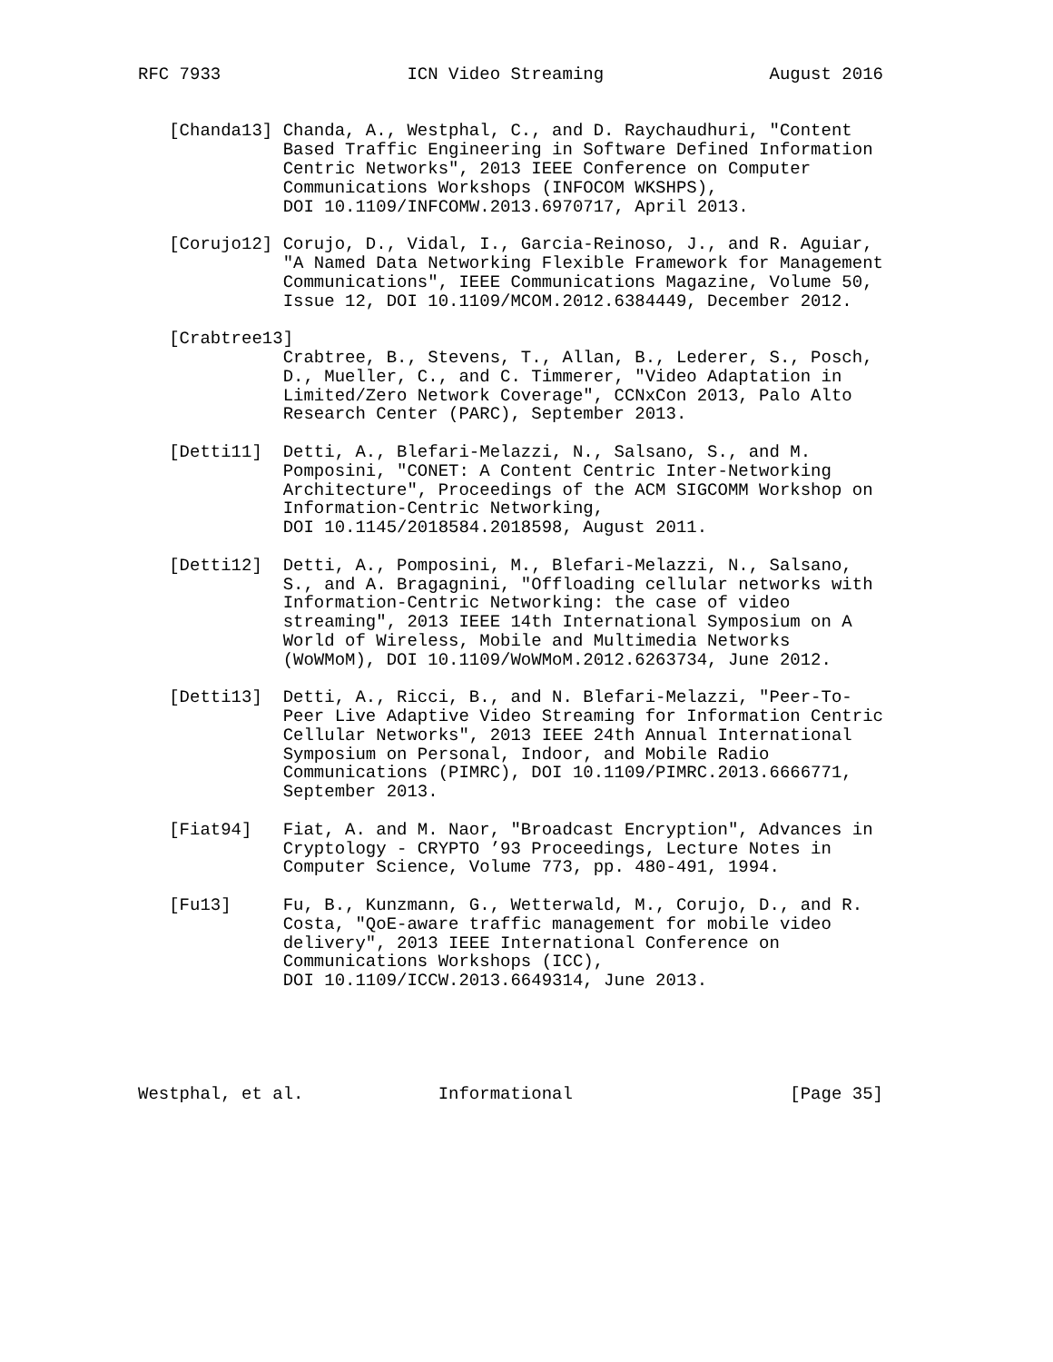RFC 7933                  ICN Video Streaming                August 2016


   [Chanda13] Chanda, A., Westphal, C., and D. Raychaudhuri, "Content
              Based Traffic Engineering in Software Defined Information
              Centric Networks", 2013 IEEE Conference on Computer
              Communications Workshops (INFOCOM WKSHPS),
              DOI 10.1109/INFCOMW.2013.6970717, April 2013.

   [Corujo12] Corujo, D., Vidal, I., Garcia-Reinoso, J., and R. Aguiar,
              "A Named Data Networking Flexible Framework for Management
              Communications", IEEE Communications Magazine, Volume 50,
              Issue 12, DOI 10.1109/MCOM.2012.6384449, December 2012.

   [Crabtree13]
              Crabtree, B., Stevens, T., Allan, B., Lederer, S., Posch,
              D., Mueller, C., and C. Timmerer, "Video Adaptation in
              Limited/Zero Network Coverage", CCNxCon 2013, Palo Alto
              Research Center (PARC), September 2013.

   [Detti11]  Detti, A., Blefari-Melazzi, N., Salsano, S., and M.
              Pomposini, "CONET: A Content Centric Inter-Networking
              Architecture", Proceedings of the ACM SIGCOMM Workshop on
              Information-Centric Networking,
              DOI 10.1145/2018584.2018598, August 2011.

   [Detti12]  Detti, A., Pomposini, M., Blefari-Melazzi, N., Salsano,
              S., and A. Bragagnini, "Offloading cellular networks with
              Information-Centric Networking: the case of video
              streaming", 2013 IEEE 14th International Symposium on A
              World of Wireless, Mobile and Multimedia Networks
              (WoWMoM), DOI 10.1109/WoWMoM.2012.6263734, June 2012.

   [Detti13]  Detti, A., Ricci, B., and N. Blefari-Melazzi, "Peer-To-
              Peer Live Adaptive Video Streaming for Information Centric
              Cellular Networks", 2013 IEEE 24th Annual International
              Symposium on Personal, Indoor, and Mobile Radio
              Communications (PIMRC), DOI 10.1109/PIMRC.2013.6666771,
              September 2013.

   [Fiat94]   Fiat, A. and M. Naor, "Broadcast Encryption", Advances in
              Cryptology - CRYPTO ’93 Proceedings, Lecture Notes in
              Computer Science, Volume 773, pp. 480-491, 1994.

   [Fu13]     Fu, B., Kunzmann, G., Wetterwald, M., Corujo, D., and R.
              Costa, "QoE-aware traffic management for mobile video
              delivery", 2013 IEEE International Conference on
              Communications Workshops (ICC),
              DOI 10.1109/ICCW.2013.6649314, June 2013.





Westphal, et al.             Informational                     [Page 35]